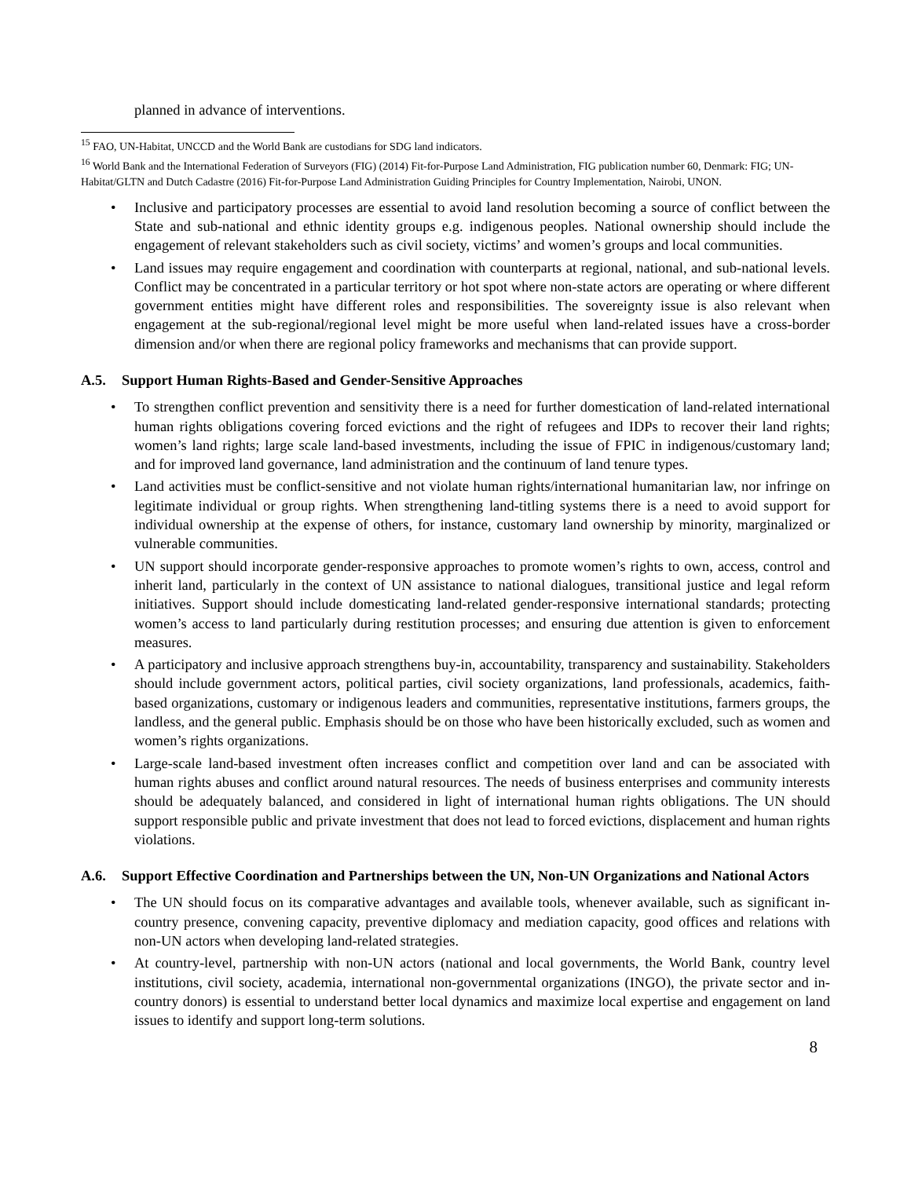planned in advance of interventions.
<sup>15</sup> FAO, UN-Habitat, UNCCD and the World Bank are custodians for SDG land indicators.
<sup>16</sup> World Bank and the International Federation of Surveyors (FIG) (2014) Fit-for-Purpose Land Administration, FIG publication number 60, Denmark: FIG; UN-Habitat/GLTN and Dutch Cadastre (2016) Fit-for-Purpose Land Administration Guiding Principles for Country Implementation, Nairobi, UNON.
Inclusive and participatory processes are essential to avoid land resolution becoming a source of conflict between the State and sub-national and ethnic identity groups e.g. indigenous peoples. National ownership should include the engagement of relevant stakeholders such as civil society, victims’ and women’s groups and local communities.
Land issues may require engagement and coordination with counterparts at regional, national, and sub-national levels. Conflict may be concentrated in a particular territory or hot spot where non-state actors are operating or where different government entities might have different roles and responsibilities. The sovereignty issue is also relevant when engagement at the sub-regional/regional level might be more useful when land-related issues have a cross-border dimension and/or when there are regional policy frameworks and mechanisms that can provide support.
A.5. Support Human Rights-Based and Gender-Sensitive Approaches
To strengthen conflict prevention and sensitivity there is a need for further domestication of land-related international human rights obligations covering forced evictions and the right of refugees and IDPs to recover their land rights; women’s land rights; large scale land-based investments, including the issue of FPIC in indigenous/customary land; and for improved land governance, land administration and the continuum of land tenure types.
Land activities must be conflict-sensitive and not violate human rights/international humanitarian law, nor infringe on legitimate individual or group rights. When strengthening land-titling systems there is a need to avoid support for individual ownership at the expense of others, for instance, customary land ownership by minority, marginalized or vulnerable communities.
UN support should incorporate gender-responsive approaches to promote women’s rights to own, access, control and inherit land, particularly in the context of UN assistance to national dialogues, transitional justice and legal reform initiatives. Support should include domesticating land-related gender-responsive international standards; protecting women’s access to land particularly during restitution processes; and ensuring due attention is given to enforcement measures.
A participatory and inclusive approach strengthens buy-in, accountability, transparency and sustainability. Stakeholders should include government actors, political parties, civil society organizations, land professionals, academics, faith-based organizations, customary or indigenous leaders and communities, representative institutions, farmers groups, the landless, and the general public. Emphasis should be on those who have been historically excluded, such as women and women’s rights organizations.
Large-scale land-based investment often increases conflict and competition over land and can be associated with human rights abuses and conflict around natural resources. The needs of business enterprises and community interests should be adequately balanced, and considered in light of international human rights obligations. The UN should support responsible public and private investment that does not lead to forced evictions, displacement and human rights violations.
A.6. Support Effective Coordination and Partnerships between the UN, Non-UN Organizations and National Actors
The UN should focus on its comparative advantages and available tools, whenever available, such as significant in-country presence, convening capacity, preventive diplomacy and mediation capacity, good offices and relations with non-UN actors when developing land-related strategies.
At country-level, partnership with non-UN actors (national and local governments, the World Bank, country level institutions, civil society, academia, international non-governmental organizations (INGO), the private sector and in-country donors) is essential to understand better local dynamics and maximize local expertise and engagement on land issues to identify and support long-term solutions.
8